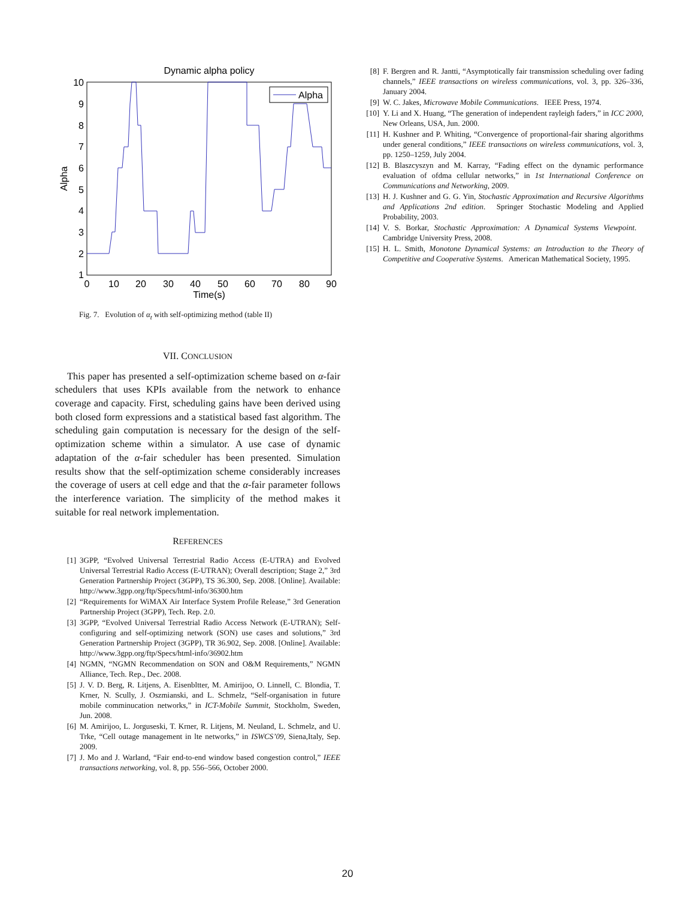Dynamic alpha policy
10
9
8
7
6
5
4
3
2
1
0
10
20
30
40
50
60
70
80
90
Time(s)
Alpha
Alpha
Fig. 7. Evolution of α<sub>t</sub> with self-optimizing method (table II)
VII. CONCLUSION
This paper has presented a self-optimization scheme based on α-fair schedulers that uses KPIs available from the network to enhance coverage and capacity. First, scheduling gains have been derived using both closed form expressions and a statistical based fast algorithm. The scheduling gain computation is necessary for the design of the self-optimization scheme within a simulator. A use case of dynamic adaptation of the α-fair scheduler has been presented. Simulation results show that the self-optimization scheme considerably increases the coverage of users at cell edge and that the α-fair parameter follows the interference variation. The simplicity of the method makes it suitable for real network implementation.
REFERENCES
[1] 3GPP, “Evolved Universal Terrestrial Radio Access (E-UTRA) and Evolved Universal Terrestrial Radio Access (E-UTRAN); Overall description; Stage 2,” 3rd Generation Partnership Project (3GPP), TS 36.300, Sep. 2008. [Online]. Available: http://www.3gpp.org/ftp/Specs/html-info/36300.htm
[2] “Requirements for WiMAX Air Interface System Profile Release,” 3rd Generation Partnership Project (3GPP), Tech. Rep. 2.0.
[3] 3GPP, “Evolved Universal Terrestrial Radio Access Network (E-UTRAN); Self-configuring and self-optimizing network (SON) use cases and solutions,” 3rd Generation Partnership Project (3GPP), TR 36.902, Sep. 2008. [Online]. Available: http://www.3gpp.org/ftp/Specs/html-info/36902.htm
[4] NGMN, “NGMN Recommendation on SON and O&M Requirements,” NGMN Alliance, Tech. Rep., Dec. 2008.
[5] J. V. D. Berg, R. Litjens, A. Eisenbltter, M. Amirijoo, O. Linnell, C. Blondia, T. Krner, N. Scully, J. Oszmianski, and L. Schmelz, “Self-organisation in future mobile comminucation networks,” in ICT-Mobile Summit, Stockholm, Sweden, Jun. 2008.
[6] M. Amirijoo, L. Jorguseski, T. Krner, R. Litjens, M. Neuland, L. Schmelz, and U. Trke, “Cell outage management in lte networks,” in ISWCS’09, Siena,Italy, Sep. 2009.
[7] J. Mo and J. Warland, “Fair end-to-end window based congestion control,” IEEE transactions networking, vol. 8, pp. 556–566, October 2000.
[8] F. Bergren and R. Jantti, “Asymptotically fair transmission scheduling over fading channels,” IEEE transactions on wireless communications, vol. 3, pp. 326–336, January 2004.
[9] W. C. Jakes, Microwave Mobile Communications. IEEE Press, 1974.
[10] Y. Li and X. Huang, “The generation of independent rayleigh faders,” in ICC 2000, New Orleans, USA, Jun. 2000.
[11] H. Kushner and P. Whiting, “Convergence of proportional-fair sharing algorithms under general conditions,” IEEE transactions on wireless communications, vol. 3, pp. 1250–1259, July 2004.
[12] B. Blaszcyszyn and M. Karray, “Fading effect on the dynamic performance evaluation of ofdma cellular networks,” in 1st International Conference on Communications and Networking, 2009.
[13] H. J. Kushner and G. G. Yin, Stochastic Approximation and Recursive Algorithms and Applications 2nd edition. Springer Stochastic Modeling and Applied Probability, 2003.
[14] V. S. Borkar, Stochastic Approximation: A Dynamical Systems Viewpoint. Cambridge University Press, 2008.
[15] H. L. Smith, Monotone Dynamical Systems: an Introduction to the Theory of Competitive and Cooperative Systems. American Mathematical Society, 1995.
20